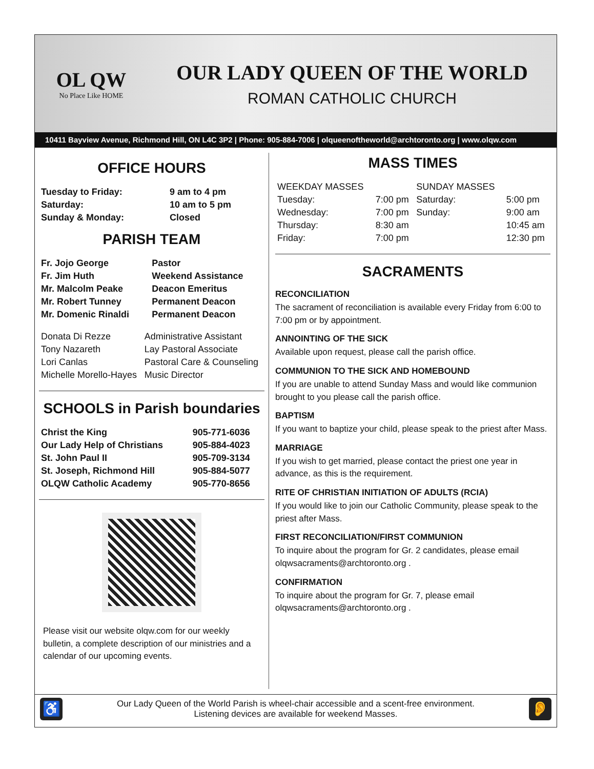OL QW
No Place Like HOME
OUR LADY QUEEN OF THE WORLD
ROMAN CATHOLIC CHURCH
10411 Bayview Avenue, Richmond Hill, ON L4C 3P2 | Phone: 905-884-7006 | olqueenoftheworld@archtoronto.org | www.olqw.com
OFFICE HOURS
| Tuesday to Friday: | 9 am to 4 pm |
| Saturday: | 10 am to 5 pm |
| Sunday & Monday: | Closed |
PARISH TEAM
| Fr. Jojo George | Pastor |
| Fr. Jim Huth | Weekend Assistance |
| Mr. Malcolm Peake | Deacon Emeritus |
| Mr. Robert Tunney | Permanent Deacon |
| Mr. Domenic Rinaldi | Permanent Deacon |
| Donata Di Rezze | Administrative Assistant |
| Tony Nazareth | Lay Pastoral Associate |
| Lori Canlas | Pastoral Care & Counseling |
| Michelle Morello-Hayes | Music Director |
SCHOOLS in Parish boundaries
| Christ the King | 905-771-6036 |
| Our Lady Help of Christians | 905-884-4023 |
| St. John Paul II | 905-709-3134 |
| St. Joseph, Richmond Hill | 905-884-5077 |
| OLQW Catholic Academy | 905-770-8656 |
Please visit our website olqw.com for our weekly bulletin, a complete description of our ministries and a calendar of our upcoming events.
MASS TIMES
| WEEKDAY MASSES | | SUNDAY MASSES | |
| Tuesday: | 7:00 pm | Saturday: | 5:00 pm |
| Wednesday: | 7:00 pm | Sunday: | 9:00 am |
| Thursday: | 8:30 am | | 10:45 am |
| Friday: | 7:00 pm | | 12:30 pm |
SACRAMENTS
RECONCILIATION
The sacrament of reconciliation is available every Friday from 6:00 to 7:00 pm or by appointment.
ANNOINTING OF THE SICK
Available upon request, please call the parish office.
COMMUNION TO THE SICK AND HOMEBOUND
If you are unable to attend Sunday Mass and would like communion brought to you please call the parish office.
BAPTISM
If you want to baptize your child, please speak to the priest after Mass.
MARRIAGE
If you wish to get married, please contact the priest one year in advance, as this is the requirement.
RITE OF CHRISTIAN INITIATION OF ADULTS (RCIA)
If you would like to join our Catholic Community, please speak to the priest after Mass.
FIRST RECONCILIATION/FIRST COMMUNION
To inquire about the program for Gr. 2 candidates, please email olqwsacraments@archtoronto.org .
CONFIRMATION
To inquire about the program for Gr. 7, please email olqwsacraments@archtoronto.org .
♿
Our Lady Queen of the World Parish is wheel-chair accessible and a scent-free environment.
Listening devices are available for weekend Masses.
👂